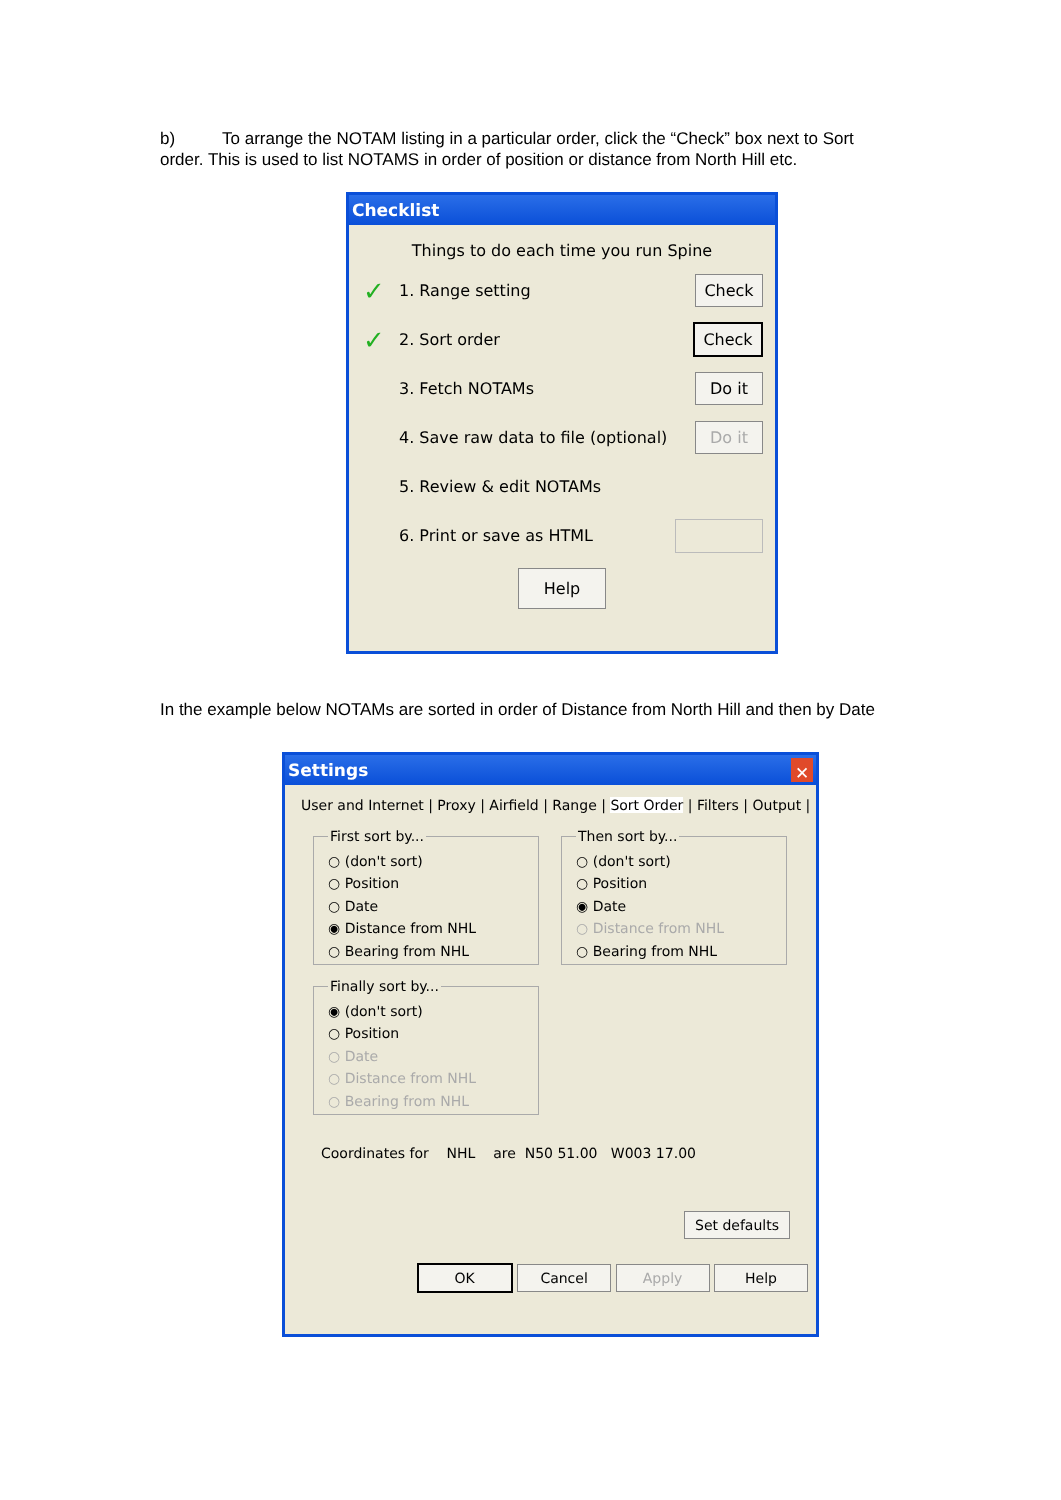b) To arrange the NOTAM listing in a particular order, click the “Check” box next to Sort order. This is used to list NOTAMS in order of position or distance from North Hill etc.
Checklist
Things to do each time you run Spine
✓ 1. Range setting Check
✓ 2. Sort order Check
3. Fetch NOTAMs Do it
4. Save raw data to file (optional) Do it
5. Review & edit NOTAMs
6. Print or save as HTML
Help
In the example below NOTAMs are sorted in order of Distance from North Hill and then by Date
Settings ✕
User and Internet | Proxy | Airfield | Range | Sort Order | Filters | Output |
First sort by...○ (don't sort)
○ Position
○ Date
◉ Distance from NHL
○ Bearing from NHL Finally sort by...◉ (don't sort)
○ Position
○ Date
○ Distance from NHL
○ Bearing from NHL
Then sort by...○ (don't sort)
○ Position
◉ Date
○ Distance from NHL
○ Bearing from NHL
Coordinates for NHL are N50 51.00 W003 17.00
Set defaults
OK Cancel Apply Help